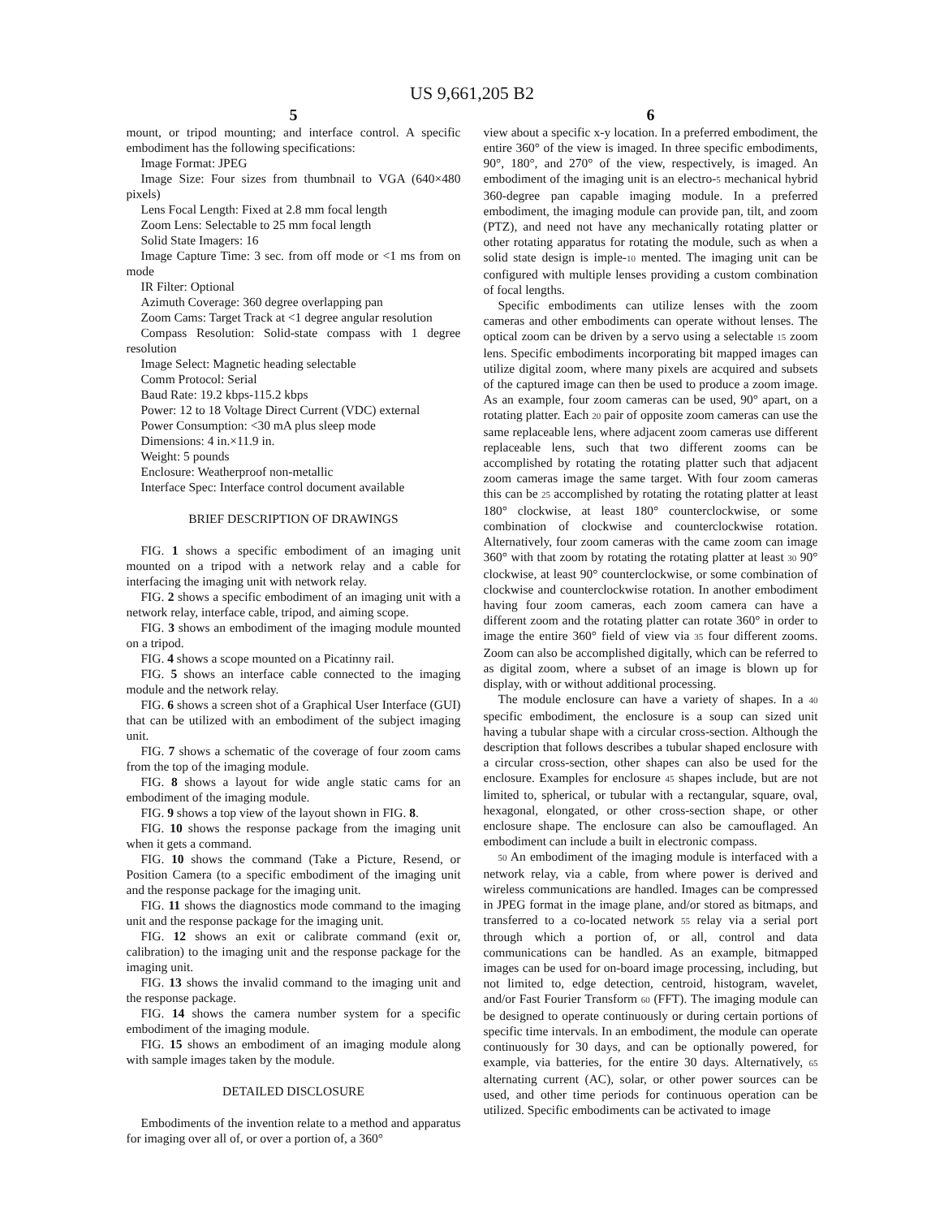US 9,661,205 B2
5
mount, or tripod mounting; and interface control. A specific embodiment has the following specifications:
Image Format: JPEG
Image Size: Four sizes from thumbnail to VGA (640×480 pixels)
Lens Focal Length: Fixed at 2.8 mm focal length
Zoom Lens: Selectable to 25 mm focal length
Solid State Imagers: 16
Image Capture Time: 3 sec. from off mode or <1 ms from on mode
IR Filter: Optional
Azimuth Coverage: 360 degree overlapping pan
Zoom Cams: Target Track at <1 degree angular resolution
Compass Resolution: Solid-state compass with 1 degree resolution
Image Select: Magnetic heading selectable
Comm Protocol: Serial
Baud Rate: 19.2 kbps-115.2 kbps
Power: 12 to 18 Voltage Direct Current (VDC) external
Power Consumption: <30 mA plus sleep mode
Dimensions: 4 in.×11.9 in.
Weight: 5 pounds
Enclosure: Weatherproof non-metallic
Interface Spec: Interface control document available
BRIEF DESCRIPTION OF DRAWINGS
FIG. 1 shows a specific embodiment of an imaging unit mounted on a tripod with a network relay and a cable for interfacing the imaging unit with network relay.
FIG. 2 shows a specific embodiment of an imaging unit with a network relay, interface cable, tripod, and aiming scope.
FIG. 3 shows an embodiment of the imaging module mounted on a tripod.
FIG. 4 shows a scope mounted on a Picatinny rail.
FIG. 5 shows an interface cable connected to the imaging module and the network relay.
FIG. 6 shows a screen shot of a Graphical User Interface (GUI) that can be utilized with an embodiment of the subject imaging unit.
FIG. 7 shows a schematic of the coverage of four zoom cams from the top of the imaging module.
FIG. 8 shows a layout for wide angle static cams for an embodiment of the imaging module.
FIG. 9 shows a top view of the layout shown in FIG. 8.
FIG. 10 shows the response package from the imaging unit when it gets a command.
FIG. 10 shows the command (Take a Picture, Resend, or Position Camera (to a specific embodiment of the imaging unit and the response package for the imaging unit.
FIG. 11 shows the diagnostics mode command to the imaging unit and the response package for the imaging unit.
FIG. 12 shows an exit or calibrate command (exit or, calibration) to the imaging unit and the response package for the imaging unit.
FIG. 13 shows the invalid command to the imaging unit and the response package.
FIG. 14 shows the camera number system for a specific embodiment of the imaging module.
FIG. 15 shows an embodiment of an imaging module along with sample images taken by the module.
DETAILED DISCLOSURE
Embodiments of the invention relate to a method and apparatus for imaging over all of, or over a portion of, a 360°
6
view about a specific x-y location. In a preferred embodiment, the entire 360° of the view is imaged. In three specific embodiments, 90°, 180°, and 270° of the view, respectively, is imaged. An embodiment of the imaging unit is an electro-5 mechanical hybrid 360-degree pan capable imaging module. In a preferred embodiment, the imaging module can provide pan, tilt, and zoom (PTZ), and need not have any mechanically rotating platter or other rotating apparatus for rotating the module, such as when a solid state design is imple-10 mented. The imaging unit can be configured with multiple lenses providing a custom combination of focal lengths.
Specific embodiments can utilize lenses with the zoom cameras and other embodiments can operate without lenses. The optical zoom can be driven by a servo using a selectable 15 zoom lens. Specific embodiments incorporating bit mapped images can utilize digital zoom, where many pixels are acquired and subsets of the captured image can then be used to produce a zoom image. As an example, four zoom cameras can be used, 90° apart, on a rotating platter. Each 20 pair of opposite zoom cameras can use the same replaceable lens, where adjacent zoom cameras use different replaceable lens, such that two different zooms can be accomplished by rotating the rotating platter such that adjacent zoom cameras image the same target. With four zoom cameras this can be 25 accomplished by rotating the rotating platter at least 180° clockwise, at least 180° counterclockwise, or some combination of clockwise and counterclockwise rotation. Alternatively, four zoom cameras with the came zoom can image 360° with that zoom by rotating the rotating platter at least 30 90° clockwise, at least 90° counterclockwise, or some combination of clockwise and counterclockwise rotation. In another embodiment having four zoom cameras, each zoom camera can have a different zoom and the rotating platter can rotate 360° in order to image the entire 360° field of view via 35 four different zooms. Zoom can also be accomplished digitally, which can be referred to as digital zoom, where a subset of an image is blown up for display, with or without additional processing.
The module enclosure can have a variety of shapes. In a 40 specific embodiment, the enclosure is a soup can sized unit having a tubular shape with a circular cross-section. Although the description that follows describes a tubular shaped enclosure with a circular cross-section, other shapes can also be used for the enclosure. Examples for enclosure 45 shapes include, but are not limited to, spherical, or tubular with a rectangular, square, oval, hexagonal, elongated, or other cross-section shape, or other enclosure shape. The enclosure can also be camouflaged. An embodiment can include a built in electronic compass.
50 An embodiment of the imaging module is interfaced with a network relay, via a cable, from where power is derived and wireless communications are handled. Images can be compressed in JPEG format in the image plane, and/or stored as bitmaps, and transferred to a co-located network 55 relay via a serial port through which a portion of, or all, control and data communications can be handled. As an example, bitmapped images can be used for on-board image processing, including, but not limited to, edge detection, centroid, histogram, wavelet, and/or Fast Fourier Transform 60 (FFT). The imaging module can be designed to operate continuously or during certain portions of specific time intervals. In an embodiment, the module can operate continuously for 30 days, and can be optionally powered, for example, via batteries, for the entire 30 days. Alternatively, 65 alternating current (AC), solar, or other power sources can be used, and other time periods for continuous operation can be utilized. Specific embodiments can be activated to image